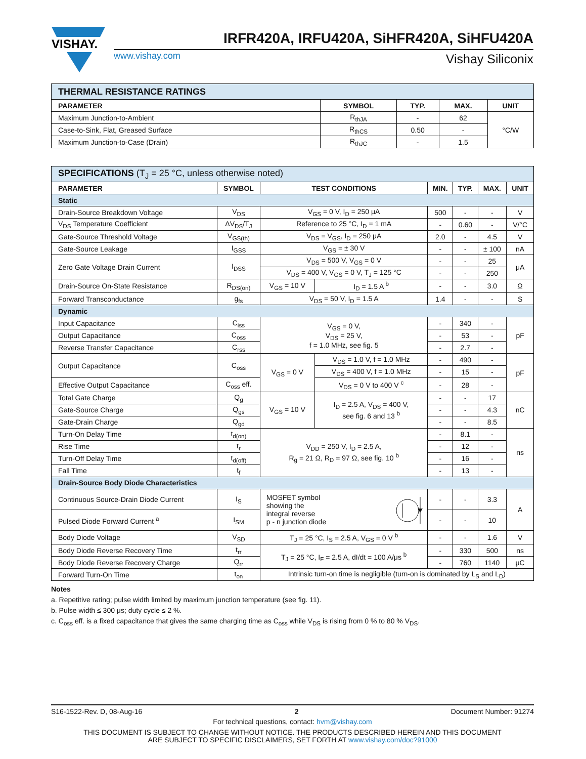VISHAY.
IRFR420A, IRFU420A, SiHFR420A, SiHFU420A
www.vishay.com Vishay Siliconix
| THERMAL RESISTANCE RATINGS | | | | |
| PARAMETER | SYMBOL | TYP. | MAX. | UNIT |
| Maximum Junction-to-Ambient | R<sub>thJA</sub> | - | 62 | °C/W |
| Case-to-Sink, Flat, Greased Surface | R<sub>thCS</sub> | 0.50 | - | |
| Maximum Junction-to-Case (Drain) | R<sub>thJC</sub> | - | 1.5 | |
| SPECIFICATIONS (T<sub>J</sub> = 25 °C, unless otherwise noted) | | | | | | | |
| PARAMETER | SYMBOL | TEST CONDITIONS | | MIN. | TYP. | MAX. | UNIT |
| Static | | | | | | | |
| Drain-Source Breakdown Voltage | V<sub>DS</sub> | V<sub>GS</sub> = 0 V, I<sub>D</sub> = 250 μA | | 500 | - | - | V |
| V<sub>DS</sub> Temperature Coefficient | ΔV<sub>DS</sub>/T<sub>J</sub> | Reference to 25 °C, I<sub>D</sub> = 1 mA | | - | 0.60 | - | V/°C |
| Gate-Source Threshold Voltage | V<sub>GS(th)</sub> | V<sub>DS</sub> = V<sub>GS</sub>, I<sub>D</sub> = 250 μA | | 2.0 | - | 4.5 | V |
| Gate-Source Leakage | I<sub>GSS</sub> | V<sub>GS</sub> = ± 30 V | | - | - | ± 100 | nA |
| Zero Gate Voltage Drain Current | I<sub>DSS</sub> | V<sub>DS</sub> = 500 V, V<sub>GS</sub> = 0 V | | - | - | 25 | μA |
| | | V<sub>DS</sub> = 400 V, V<sub>GS</sub> = 0 V, T<sub>J</sub> = 125 °C | | - | - | 250 | |
| Drain-Source On-State Resistance | R<sub>DS(on)</sub> | V<sub>GS</sub> = 10 V | I<sub>D</sub> = 1.5 A <sup>b</sup> | - | - | 3.0 | Ω |
| Forward Transconductance | g<sub>fs</sub> | V<sub>DS</sub> = 50 V, I<sub>D</sub> = 1.5 A | | 1.4 | - | - | S |
| Dynamic | | | | | | | |
| Input Capacitance | C<sub>iss</sub> | V<sub>GS</sub> = 0 V, V<sub>DS</sub> = 25 V, f = 1.0 MHz, see fig. 5 | | - | 340 | - | pF |
| Output Capacitance | C<sub>oss</sub> | | | - | 53 | - | |
| Reverse Transfer Capacitance | C<sub>rss</sub> | | | - | 2.7 | - | |
| Output Capacitance | C<sub>oss</sub> | V<sub>GS</sub> = 0 V | V<sub>DS</sub> = 1.0 V, f = 1.0 MHz | - | 490 | - | pF |
| | | | V<sub>DS</sub> = 400 V, f = 1.0 MHz | - | 15 | - | |
| Effective Output Capacitance | C<sub>oss</sub> eff. | | V<sub>DS</sub> = 0 V to 400 V <sup>c</sup> | - | 28 | - | |
| Total Gate Charge | Q<sub>g</sub> | V<sub>GS</sub> = 10 V | I<sub>D</sub> = 2.5 A, V<sub>DS</sub> = 400 V, see fig. 6 and 13 <sup>b</sup> | - | - | 17 | nC |
| Gate-Source Charge | Q<sub>gs</sub> | | | - | - | 4.3 | |
| Gate-Drain Charge | Q<sub>gd</sub> | | | - | - | 8.5 | |
| Turn-On Delay Time | t<sub>d(on)</sub> | V<sub>DD</sub> = 250 V, I<sub>D</sub> = 2.5 A, R<sub>g</sub> = 21 Ω, R<sub>D</sub> = 97 Ω, see fig. 10 <sup>b</sup> | | - | 8.1 | - | ns |
| Rise Time | t<sub>r</sub> | | | - | 12 | - | |
| Turn-Off Delay Time | t<sub>d(off)</sub> | | | - | 16 | - | |
| Fall Time | t<sub>f</sub> | | | - | 13 | - | |
| Drain-Source Body Diode Characteristics | | | | | | | |
| Continuous Source-Drain Diode Current | I<sub>S</sub> | MOSFET symbol showing the integral reverse p - n junction diode | | - | - | 3.3 | A |
| Pulsed Diode Forward Current <sup>a</sup> | I<sub>SM</sub> | | | - | - | 10 | |
| Body Diode Voltage | V<sub>SD</sub> | T<sub>J</sub> = 25 °C, I<sub>S</sub> = 2.5 A, V<sub>GS</sub> = 0 V <sup>b</sup> | | - | - | 1.6 | V |
| Body Diode Reverse Recovery Time | t<sub>rr</sub> | T<sub>J</sub> = 25 °C, I<sub>F</sub> = 2.5 A, dI/dt = 100 A/μs <sup>b</sup> | | - | 330 | 500 | ns |
| Body Diode Reverse Recovery Charge | Q<sub>rr</sub> | | | - | 760 | 1140 | μC |
| Forward Turn-On Time | t<sub>on</sub> | Intrinsic turn-on time is negligible (turn-on is dominated by L<sub>S</sub> and L<sub>D</sub>) | | | | | |
Notes
a. Repetitive rating; pulse width limited by maximum junction temperature (see fig. 11).
b. Pulse width ≤ 300 μs; duty cycle ≤ 2 %.
c. C<sub>oss</sub> eff. is a fixed capacitance that gives the same charging time as C<sub>oss</sub> while V<sub>DS</sub> is rising from 0 % to 80 % V<sub>DS</sub>.
S16-1522-Rev. D, 08-Aug-16 2 Document Number: 91274
For technical questions, contact: hvm@vishay.com
THIS DOCUMENT IS SUBJECT TO CHANGE WITHOUT NOTICE. THE PRODUCTS DESCRIBED HEREIN AND THIS DOCUMENT
ARE SUBJECT TO SPECIFIC DISCLAIMERS, SET FORTH AT www.vishay.com/doc?91000